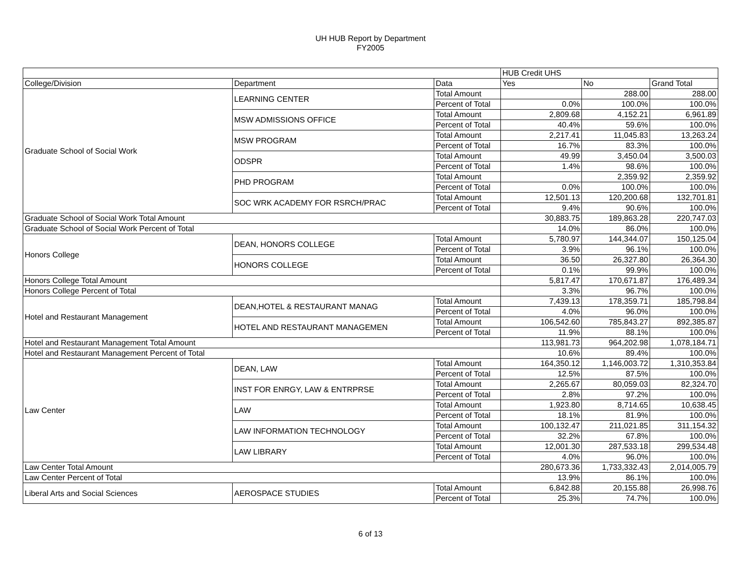UH HUB Report by Department
FY2005
| | | | HUB Credit UHS | | |
| --- | --- | --- | --- | --- | --- |
| College/Division | Department | Data | Yes | No | Grand Total |
| Graduate School of Social Work | LEARNING CENTER | Total Amount | | 288.00 | 288.00 |
| | | Percent of Total | 0.0% | 100.0% | 100.0% |
| | MSW ADMISSIONS OFFICE | Total Amount | 2,809.68 | 4,152.21 | 6,961.89 |
| | | Percent of Total | 40.4% | 59.6% | 100.0% |
| | MSW PROGRAM | Total Amount | 2,217.41 | 11,045.83 | 13,263.24 |
| | | Percent of Total | 16.7% | 83.3% | 100.0% |
| | ODSPR | Total Amount | 49.99 | 3,450.04 | 3,500.03 |
| | | Percent of Total | 1.4% | 98.6% | 100.0% |
| | PHD PROGRAM | Total Amount | | 2,359.92 | 2,359.92 |
| | | Percent of Total | 0.0% | 100.0% | 100.0% |
| | SOC WRK ACADEMY FOR RSRCH/PRAC | Total Amount | 12,501.13 | 120,200.68 | 132,701.81 |
| | | Percent of Total | 9.4% | 90.6% | 100.0% |
| Graduate School of Social Work Total Amount | | | 30,883.75 | 189,863.28 | 220,747.03 |
| Graduate School of Social Work Percent of Total | | | 14.0% | 86.0% | 100.0% |
| Honors College | DEAN, HONORS COLLEGE | Total Amount | 5,780.97 | 144,344.07 | 150,125.04 |
| | | Percent of Total | 3.9% | 96.1% | 100.0% |
| | HONORS COLLEGE | Total Amount | 36.50 | 26,327.80 | 26,364.30 |
| | | Percent of Total | 0.1% | 99.9% | 100.0% |
| Honors College Total Amount | | | 5,817.47 | 170,671.87 | 176,489.34 |
| Honors College Percent of Total | | | 3.3% | 96.7% | 100.0% |
| Hotel and Restaurant Management | DEAN,HOTEL & RESTAURANT MANAG | Total Amount | 7,439.13 | 178,359.71 | 185,798.84 |
| | | Percent of Total | 4.0% | 96.0% | 100.0% |
| | HOTEL AND RESTAURANT MANAGEMEN | Total Amount | 106,542.60 | 785,843.27 | 892,385.87 |
| | | Percent of Total | 11.9% | 88.1% | 100.0% |
| Hotel and Restaurant Management Total Amount | | | 113,981.73 | 964,202.98 | 1,078,184.71 |
| Hotel and Restaurant Management Percent of Total | | | 10.6% | 89.4% | 100.0% |
| Law Center | DEAN, LAW | Total Amount | 164,350.12 | 1,146,003.72 | 1,310,353.84 |
| | | Percent of Total | 12.5% | 87.5% | 100.0% |
| | INST FOR ENRGY, LAW & ENTRPRSE | Total Amount | 2,265.67 | 80,059.03 | 82,324.70 |
| | | Percent of Total | 2.8% | 97.2% | 100.0% |
| | LAW | Total Amount | 1,923.80 | 8,714.65 | 10,638.45 |
| | | Percent of Total | 18.1% | 81.9% | 100.0% |
| | LAW INFORMATION TECHNOLOGY | Total Amount | 100,132.47 | 211,021.85 | 311,154.32 |
| | | Percent of Total | 32.2% | 67.8% | 100.0% |
| | LAW LIBRARY | Total Amount | 12,001.30 | 287,533.18 | 299,534.48 |
| | | Percent of Total | 4.0% | 96.0% | 100.0% |
| Law Center Total Amount | | | 280,673.36 | 1,733,332.43 | 2,014,005.79 |
| Law Center Percent of Total | | | 13.9% | 86.1% | 100.0% |
| Liberal Arts and Social Sciences | AEROSPACE STUDIES | Total Amount | 6,842.88 | 20,155.88 | 26,998.76 |
| | | Percent of Total | 25.3% | 74.7% | 100.0% |
6 of 13